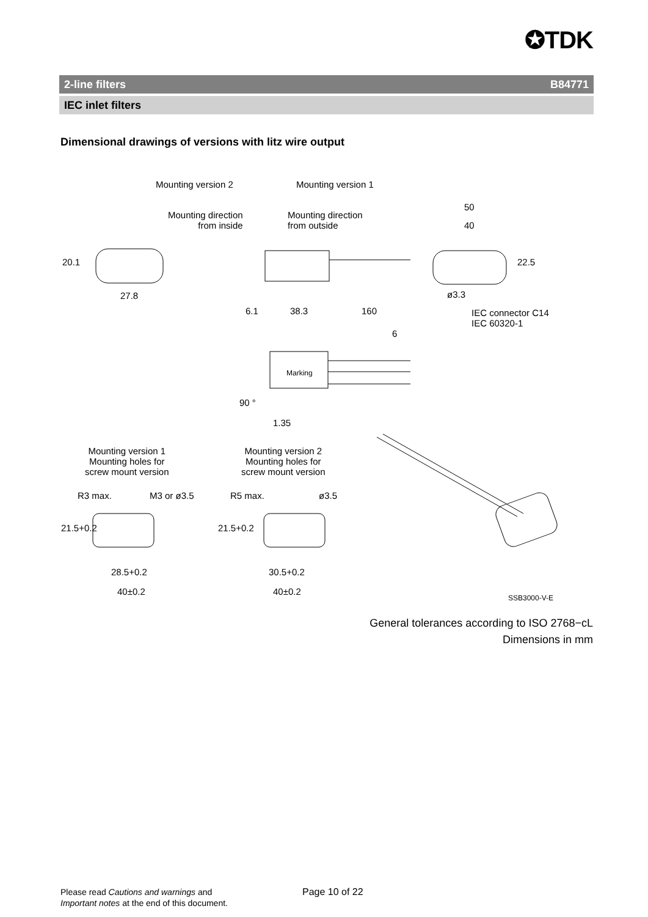✪TDK
2-line filters B84771
IEC inlet filters
Dimensional drawings of versions with litz wire output
Mounting version 2 Mounting version 1
Mounting direction
from inside
Mounting direction
from outside
50
40
20.1 22.5
27.8 ø3.3
6.1 38.3 160
IEC connector C14
IEC 60320-1
6
Marking
90 °
1.35
Mounting version 1
Mounting holes for
screw mount version
Mounting version 2
Mounting holes for
screw mount version
R3 max. M3 or ø3.5 R5 max. ø3.5
21.5+0.2 21.5+0.2
28.5+0.2 30.5+0.2
40±0.2 40±0.2
SSB3000-V-E
General tolerances according to ISO 2768−cL
Dimensions in mm
Please read Cautions and warnings and
Important notes at the end of this document.
Page 10 of 22